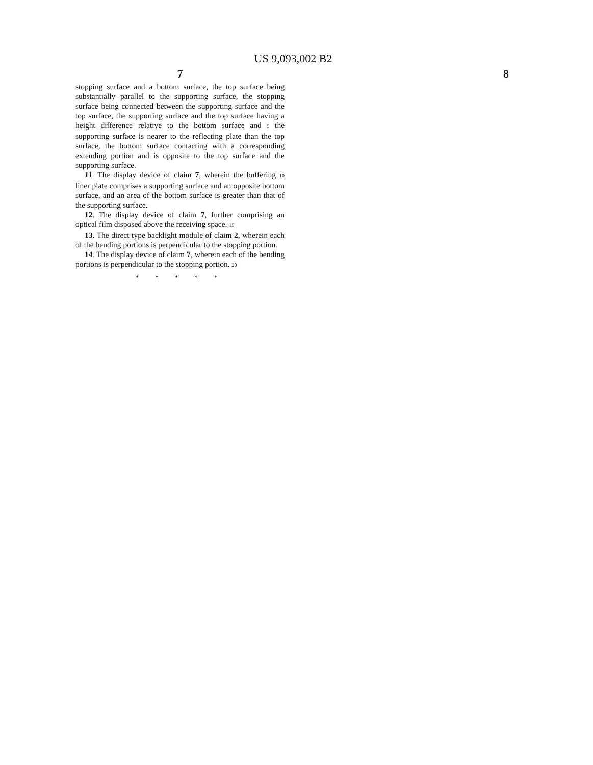US 9,093,002 B2
7
stopping surface and a bottom surface, the top surface being substantially parallel to the supporting surface, the stopping surface being connected between the supporting surface and the top surface, the supporting surface and the top surface having a height difference relative to the bottom surface and 5 the supporting surface is nearer to the reflecting plate than the top surface, the bottom surface contacting with a corresponding extending portion and is opposite to the top surface and the supporting surface.
11. The display device of claim 7, wherein the buffering 10 liner plate comprises a supporting surface and an opposite bottom surface, and an area of the bottom surface is greater than that of the supporting surface.
12. The display device of claim 7, further comprising an optical film disposed above the receiving space. 15
13. The direct type backlight module of claim 2, wherein each of the bending portions is perpendicular to the stopping portion.
14. The display device of claim 7, wherein each of the bending portions is perpendicular to the stopping portion. 20
* * * * *
8